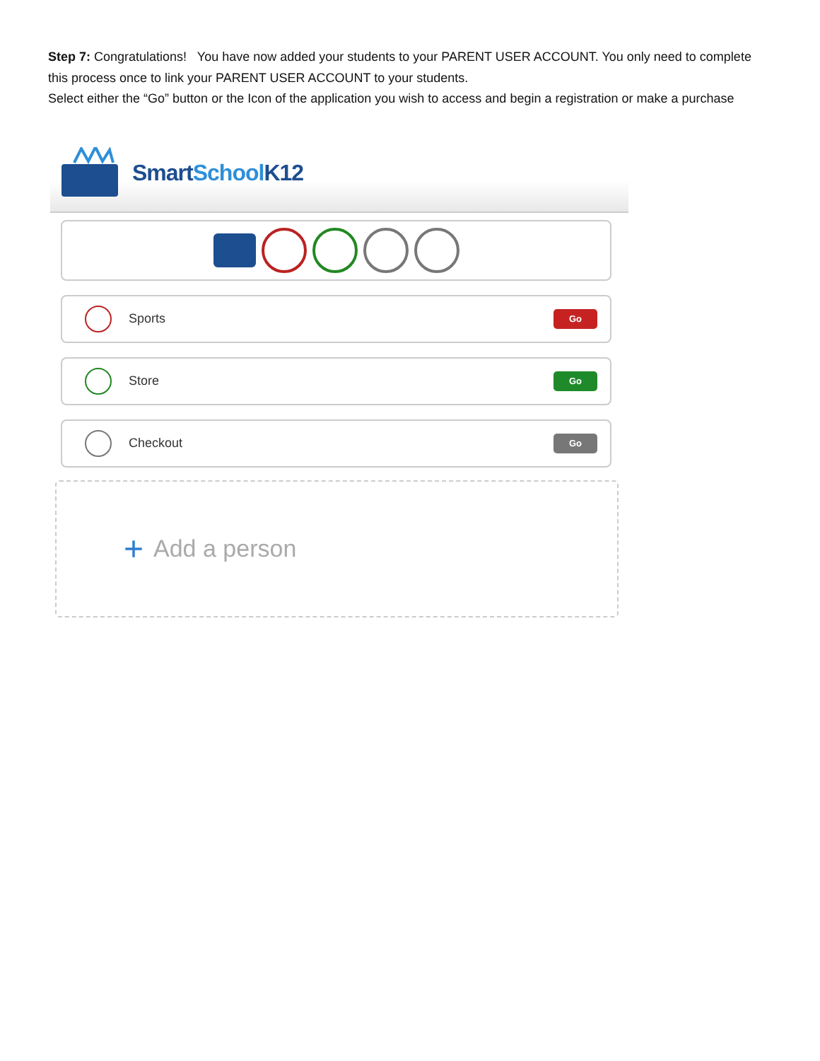Step 7: Congratulations! You have now added your students to your PARENT USER ACCOUNT. You only need to complete this process once to link your PARENT USER ACCOUNT to your students.
Select either the “Go” button or the Icon of the application you wish to access and begin a registration or make a purchase
SmartSchool K12
Sports
Go
Store
Go
Checkout
Go
+ Add a person